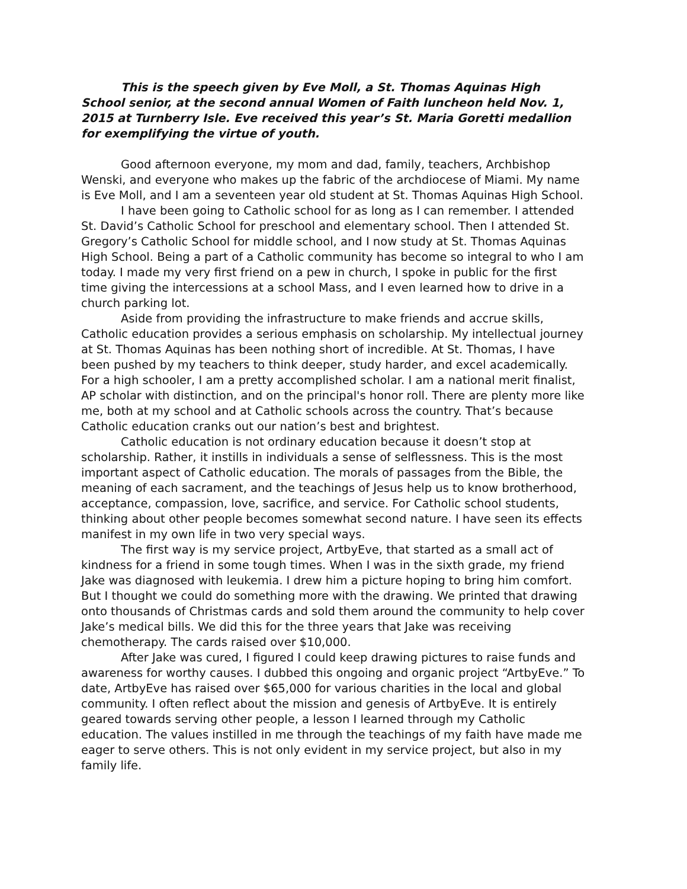This is the speech given by Eve Moll, a St. Thomas Aquinas High School senior, at the second annual Women of Faith luncheon held Nov. 1, 2015 at Turnberry Isle. Eve received this year’s St. Maria Goretti medallion for exemplifying the virtue of youth.
Good afternoon everyone, my mom and dad, family, teachers, Archbishop Wenski, and everyone who makes up the fabric of the archdiocese of Miami. My name is Eve Moll, and I am a seventeen year old student at St. Thomas Aquinas High School.
I have been going to Catholic school for as long as I can remember. I attended St. David’s Catholic School for preschool and elementary school. Then I attended St. Gregory’s Catholic School for middle school, and I now study at St. Thomas Aquinas High School. Being a part of a Catholic community has become so integral to who I am today. I made my very first friend on a pew in church, I spoke in public for the first time giving the intercessions at a school Mass, and I even learned how to drive in a church parking lot.
Aside from providing the infrastructure to make friends and accrue skills, Catholic education provides a serious emphasis on scholarship. My intellectual journey at St. Thomas Aquinas has been nothing short of incredible. At St. Thomas, I have been pushed by my teachers to think deeper, study harder, and excel academically. For a high schooler, I am a pretty accomplished scholar. I am a national merit finalist, AP scholar with distinction, and on the principal's honor roll. There are plenty more like me, both at my school and at Catholic schools across the country. That’s because Catholic education cranks out our nation’s best and brightest.
Catholic education is not ordinary education because it doesn’t stop at scholarship. Rather, it instills in individuals a sense of selflessness. This is the most important aspect of Catholic education. The morals of passages from the Bible, the meaning of each sacrament, and the teachings of Jesus help us to know brotherhood, acceptance, compassion, love, sacrifice, and service. For Catholic school students, thinking about other people becomes somewhat second nature. I have seen its effects manifest in my own life in two very special ways.
The first way is my service project, ArtbyEve, that started as a small act of kindness for a friend in some tough times. When I was in the sixth grade, my friend Jake was diagnosed with leukemia. I drew him a picture hoping to bring him comfort. But I thought we could do something more with the drawing. We printed that drawing onto thousands of Christmas cards and sold them around the community to help cover Jake’s medical bills. We did this for the three years that Jake was receiving chemotherapy. The cards raised over $10,000.
After Jake was cured, I figured I could keep drawing pictures to raise funds and awareness for worthy causes. I dubbed this ongoing and organic project “ArtbyEve.” To date, ArtbyEve has raised over $65,000 for various charities in the local and global community. I often reflect about the mission and genesis of ArtbyEve. It is entirely geared towards serving other people, a lesson I learned through my Catholic education. The values instilled in me through the teachings of my faith have made me eager to serve others. This is not only evident in my service project, but also in my family life.